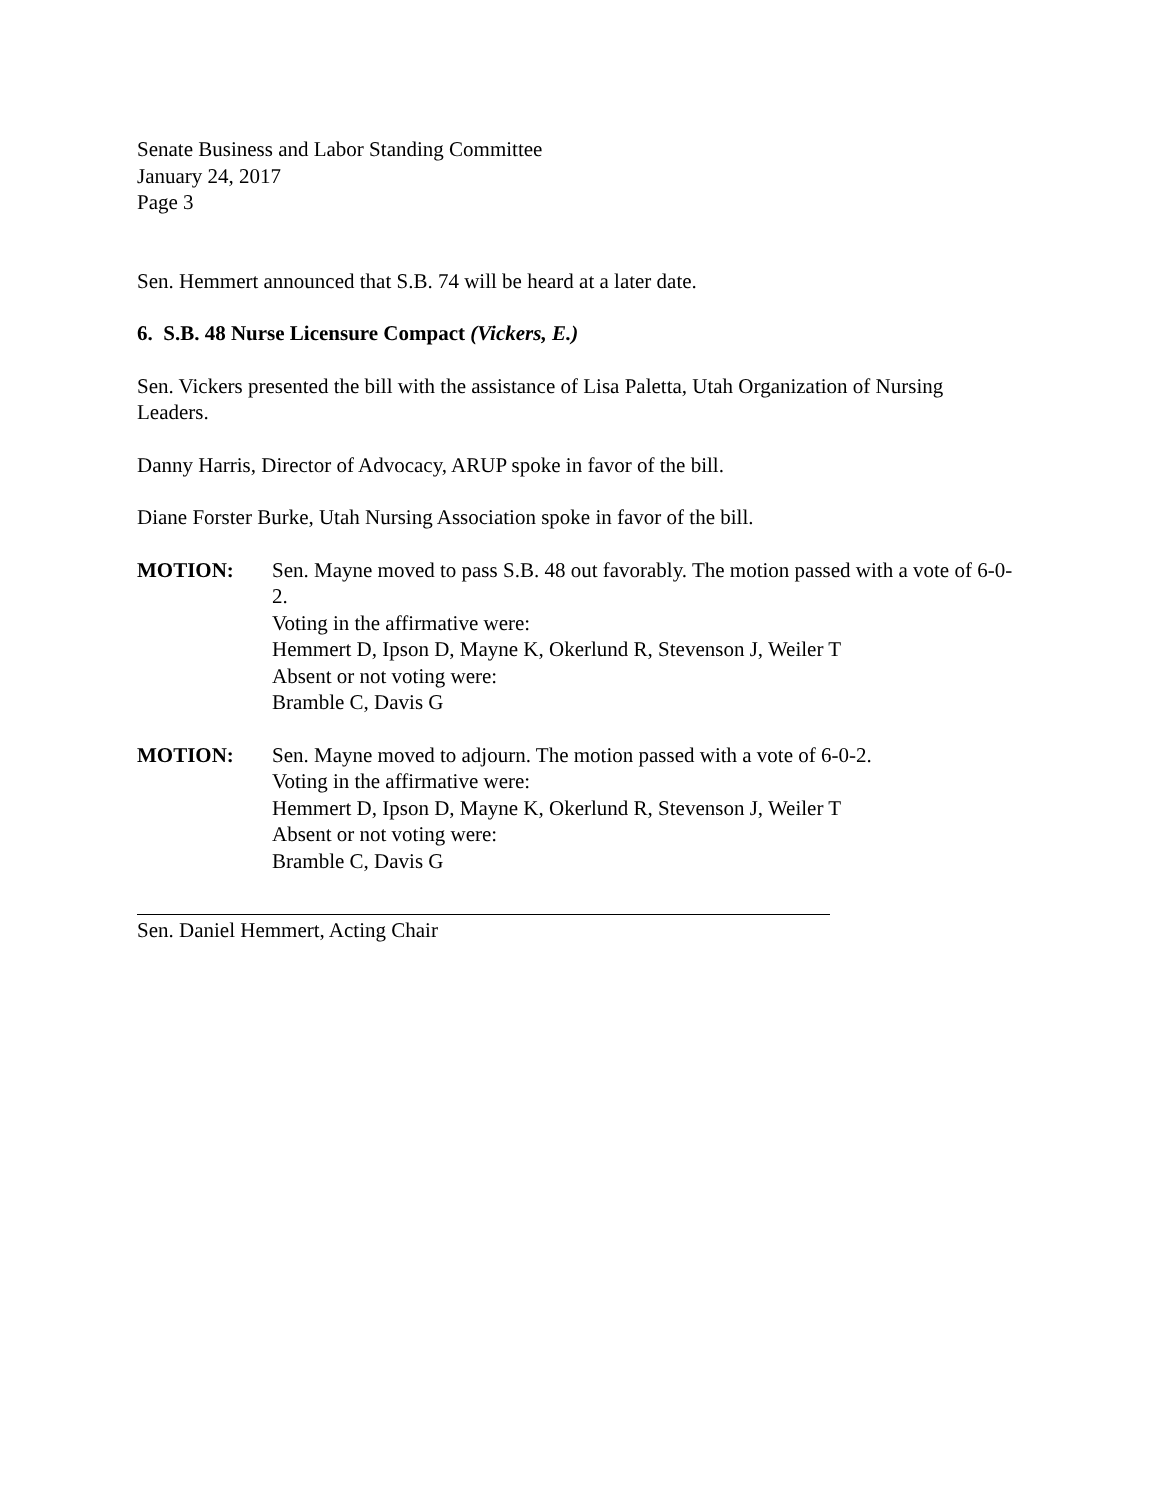Senate Business and Labor Standing Committee
January 24, 2017
Page 3
Sen. Hemmert announced that S.B. 74 will be heard at a later date.
6. S.B. 48 Nurse Licensure Compact (Vickers, E.)
Sen. Vickers presented the bill with the assistance of Lisa Paletta, Utah Organization of Nursing Leaders.
Danny Harris, Director of Advocacy, ARUP spoke in favor of the bill.
Diane Forster Burke, Utah Nursing Association spoke in favor of the bill.
MOTION: Sen. Mayne moved to pass S.B. 48 out favorably. The motion passed with a vote of 6-0-2.
Voting in the affirmative were:
Hemmert D, Ipson D, Mayne K, Okerlund R, Stevenson J, Weiler T
Absent or not voting were:
Bramble C, Davis G
MOTION: Sen. Mayne moved to adjourn. The motion passed with a vote of 6-0-2.
Voting in the affirmative were:
Hemmert D, Ipson D, Mayne K, Okerlund R, Stevenson J, Weiler T
Absent or not voting were:
Bramble C, Davis G
Sen. Daniel Hemmert, Acting Chair